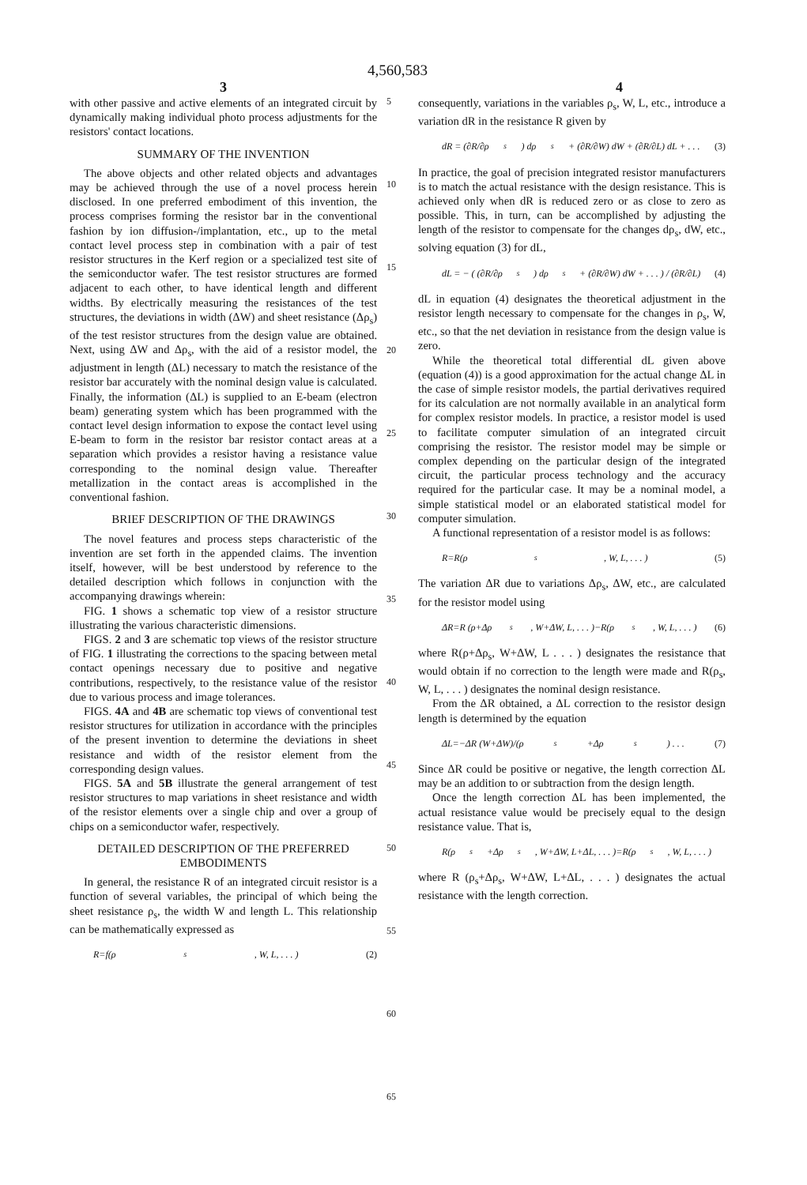4,560,583
3 4
with other passive and active elements of an integrated circuit by dynamically making individual photo process adjustments for the resistors' contact locations.
SUMMARY OF THE INVENTION
The above objects and other related objects and advantages may be achieved through the use of a novel process herein disclosed. In one preferred embodiment of this invention, the process comprises forming the resistor bar in the conventional fashion by ion diffusion-/implantation, etc., up to the metal contact level process step in combination with a pair of test resistor structures in the Kerf region or a specialized test site of the semiconductor wafer. The test resistor structures are formed adjacent to each other, to have identical length and different widths. By electrically measuring the resistances of the test structures, the deviations in width (ΔW) and sheet resistance (Δρ<sub>s</sub>) of the test resistor structures from the design value are obtained. Next, using ΔW and Δρ<sub>s</sub>, with the aid of a resistor model, the adjustment in length (ΔL) necessary to match the resistance of the resistor bar accurately with the nominal design value is calculated. Finally, the information (ΔL) is supplied to an E-beam (electron beam) generating system which has been programmed with the contact level design information to expose the contact level using E-beam to form in the resistor bar resistor contact areas at a separation which provides a resistor having a resistance value corresponding to the nominal design value. Thereafter metallization in the contact areas is accomplished in the conventional fashion.
BRIEF DESCRIPTION OF THE DRAWINGS
The novel features and process steps characteristic of the invention are set forth in the appended claims. The invention itself, however, will be best understood by reference to the detailed description which follows in conjunction with the accompanying drawings wherein:
FIG. 1 shows a schematic top view of a resistor structure illustrating the various characteristic dimensions.
FIGS. 2 and 3 are schematic top views of the resistor structure of FIG. 1 illustrating the corrections to the spacing between metal contact openings necessary due to positive and negative contributions, respectively, to the resistance value of the resistor due to various process and image tolerances.
FIGS. 4A and 4B are schematic top views of conventional test resistor structures for utilization in accordance with the principles of the present invention to determine the deviations in sheet resistance and width of the resistor element from the corresponding design values.
FIGS. 5A and 5B illustrate the general arrangement of test resistor structures to map variations in sheet resistance and width of the resistor elements over a single chip and over a group of chips on a semiconductor wafer, respectively.
DETAILED DESCRIPTION OF THE PREFERRED EMBODIMENTS
In general, the resistance R of an integrated circuit resistor is a function of several variables, the principal of which being the sheet resistance ρ<sub>s</sub>, the width W and length L. This relationship can be mathematically expressed as
R=f(ρ<sub>s</sub>, W, L, . . . ) (2)
5
10
15
20
25
30
35
40
45
50
55
60
65
consequently, variations in the variables ρ<sub>s</sub>, W, L, etc., introduce a variation dR in the resistance R given by
dR = (∂R/∂ρ<sub>s</sub>) dρ<sub>s</sub> + (∂R/∂W) dW + (∂R/∂L) dL + . . . (3)
In practice, the goal of precision integrated resistor manufacturers is to match the actual resistance with the design resistance. This is achieved only when dR is reduced zero or as close to zero as possible. This, in turn, can be accomplished by adjusting the length of the resistor to compensate for the changes dρ<sub>s</sub>, dW, etc., solving equation (3) for dL,
dL = − ( (∂R/∂ρ<sub>s</sub>) dρ<sub>s</sub> + (∂R/∂W) dW + . . . ) / (∂R/∂L) (4)
dL in equation (4) designates the theoretical adjustment in the resistor length necessary to compensate for the changes in ρ<sub>s</sub>, W, etc., so that the net deviation in resistance from the design value is zero.
While the theoretical total differential dL given above (equation (4)) is a good approximation for the actual change ΔL in the case of simple resistor models, the partial derivatives required for its calculation are not normally available in an analytical form for complex resistor models. In practice, a resistor model is used to facilitate computer simulation of an integrated circuit comprising the resistor. The resistor model may be simple or complex depending on the particular design of the integrated circuit, the particular process technology and the accuracy required for the particular case. It may be a nominal model, a simple statistical model or an elaborated statistical model for computer simulation.
A functional representation of a resistor model is as follows:
R=R(ρ<sub>s</sub>, W, L, . . . ) (5)
The variation ΔR due to variations Δρ<sub>s</sub>, ΔW, etc., are calculated for the resistor model using
ΔR=R (ρ+Δρ<sub>s</sub>, W+ΔW, L, . . . )−R(ρ<sub>s</sub>, W, L, . . . ) (6)
where R(ρ+Δρ<sub>s</sub>, W+ΔW, L . . . ) designates the resistance that would obtain if no correction to the length were made and R(ρ<sub>s</sub>, W, L, . . . ) designates the nominal design resistance.
From the ΔR obtained, a ΔL correction to the resistor design length is determined by the equation
ΔL=−ΔR (W+ΔW)/(ρ<sub>s</sub>+Δρ<sub>s</sub>) . . . (7)
Since ΔR could be positive or negative, the length correction ΔL may be an addition to or subtraction from the design length.
Once the length correction ΔL has been implemented, the actual resistance value would be precisely equal to the design resistance value. That is,
R(ρ<sub>s</sub>+Δρ<sub>s</sub>, W+ΔW, L+ΔL, . . . )=R(ρ<sub>s</sub>, W, L, . . . )
where R (ρ<sub>s</sub>+Δρ<sub>s</sub>, W+ΔW, L+ΔL, . . . ) designates the actual resistance with the length correction.